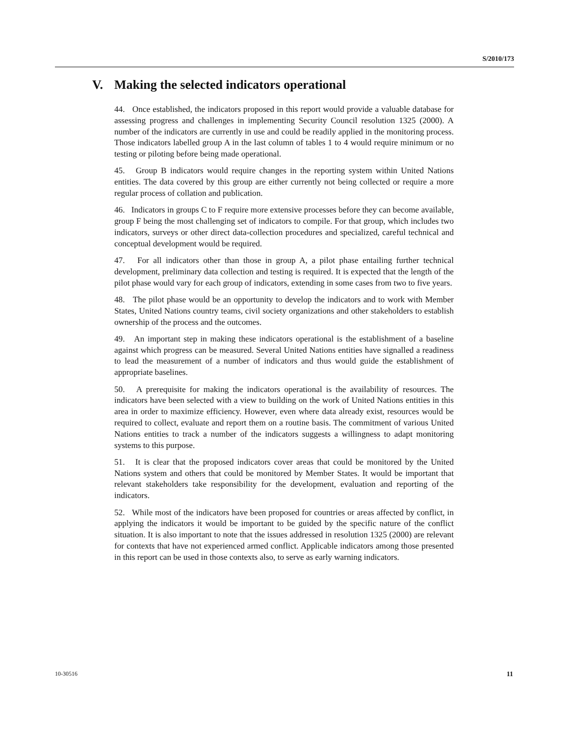S/2010/173
V. Making the selected indicators operational
44. Once established, the indicators proposed in this report would provide a valuable database for assessing progress and challenges in implementing Security Council resolution 1325 (2000). A number of the indicators are currently in use and could be readily applied in the monitoring process. Those indicators labelled group A in the last column of tables 1 to 4 would require minimum or no testing or piloting before being made operational.
45. Group B indicators would require changes in the reporting system within United Nations entities. The data covered by this group are either currently not being collected or require a more regular process of collation and publication.
46. Indicators in groups C to F require more extensive processes before they can become available, group F being the most challenging set of indicators to compile. For that group, which includes two indicators, surveys or other direct data-collection procedures and specialized, careful technical and conceptual development would be required.
47. For all indicators other than those in group A, a pilot phase entailing further technical development, preliminary data collection and testing is required. It is expected that the length of the pilot phase would vary for each group of indicators, extending in some cases from two to five years.
48. The pilot phase would be an opportunity to develop the indicators and to work with Member States, United Nations country teams, civil society organizations and other stakeholders to establish ownership of the process and the outcomes.
49. An important step in making these indicators operational is the establishment of a baseline against which progress can be measured. Several United Nations entities have signalled a readiness to lead the measurement of a number of indicators and thus would guide the establishment of appropriate baselines.
50. A prerequisite for making the indicators operational is the availability of resources. The indicators have been selected with a view to building on the work of United Nations entities in this area in order to maximize efficiency. However, even where data already exist, resources would be required to collect, evaluate and report them on a routine basis. The commitment of various United Nations entities to track a number of the indicators suggests a willingness to adapt monitoring systems to this purpose.
51. It is clear that the proposed indicators cover areas that could be monitored by the United Nations system and others that could be monitored by Member States. It would be important that relevant stakeholders take responsibility for the development, evaluation and reporting of the indicators.
52. While most of the indicators have been proposed for countries or areas affected by conflict, in applying the indicators it would be important to be guided by the specific nature of the conflict situation. It is also important to note that the issues addressed in resolution 1325 (2000) are relevant for contexts that have not experienced armed conflict. Applicable indicators among those presented in this report can be used in those contexts also, to serve as early warning indicators.
10-30516 11